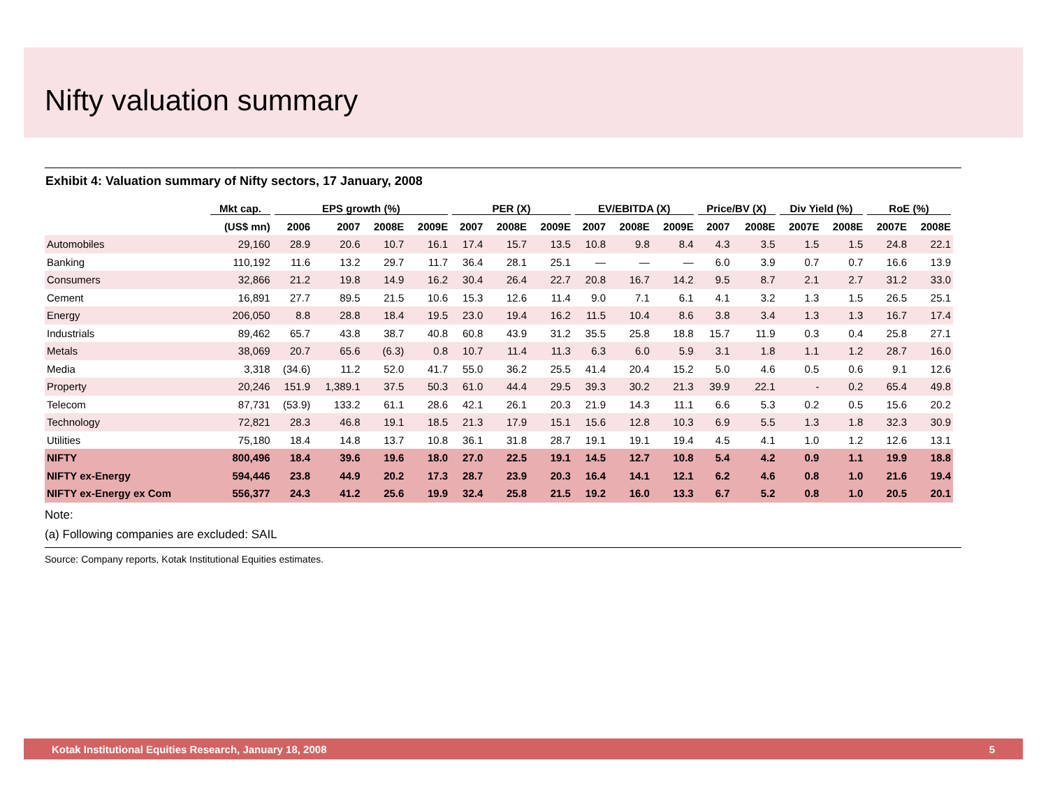Nifty valuation summary
Exhibit 4: Valuation summary of Nifty sectors, 17 January, 2008
| | Mkt cap. | EPS growth (%) | | | | PER (X) | | | EV/EBITDA (X) | | | Price/BV (X) | | Div Yield (%) | | RoE (%) | |
| --- | --- | --- | --- | --- | --- | --- | --- | --- | --- | --- | --- | --- | --- | --- | --- | --- | --- |
| | (US$ mn) | 2006 | 2007 | 2008E | 2009E | 2007 | 2008E | 2009E | 2007 | 2008E | 2009E | 2007 | 2008E | 2007E | 2008E | 2007E | 2008E |
| Automobiles | 29,160 | 28.9 | 20.6 | 10.7 | 16.1 | 17.4 | 15.7 | 13.5 | 10.8 | 9.8 | 8.4 | 4.3 | 3.5 | 1.5 | 1.5 | 24.8 | 22.1 |
| Banking | 110,192 | 11.6 | 13.2 | 29.7 | 11.7 | 36.4 | 28.1 | 25.1 | — | — | — | 6.0 | 3.9 | 0.7 | 0.7 | 16.6 | 13.9 |
| Consumers | 32,866 | 21.2 | 19.8 | 14.9 | 16.2 | 30.4 | 26.4 | 22.7 | 20.8 | 16.7 | 14.2 | 9.5 | 8.7 | 2.1 | 2.7 | 31.2 | 33.0 |
| Cement | 16,891 | 27.7 | 89.5 | 21.5 | 10.6 | 15.3 | 12.6 | 11.4 | 9.0 | 7.1 | 6.1 | 4.1 | 3.2 | 1.3 | 1.5 | 26.5 | 25.1 |
| Energy | 206,050 | 8.8 | 28.8 | 18.4 | 19.5 | 23.0 | 19.4 | 16.2 | 11.5 | 10.4 | 8.6 | 3.8 | 3.4 | 1.3 | 1.3 | 16.7 | 17.4 |
| Industrials | 89,462 | 65.7 | 43.8 | 38.7 | 40.8 | 60.8 | 43.9 | 31.2 | 35.5 | 25.8 | 18.8 | 15.7 | 11.9 | 0.3 | 0.4 | 25.8 | 27.1 |
| Metals | 38,069 | 20.7 | 65.6 | (6.3) | 0.8 | 10.7 | 11.4 | 11.3 | 6.3 | 6.0 | 5.9 | 3.1 | 1.8 | 1.1 | 1.2 | 28.7 | 16.0 |
| Media | 3,318 | (34.6) | 11.2 | 52.0 | 41.7 | 55.0 | 36.2 | 25.5 | 41.4 | 20.4 | 15.2 | 5.0 | 4.6 | 0.5 | 0.6 | 9.1 | 12.6 |
| Property | 20,246 | 151.9 | 1,389.1 | 37.5 | 50.3 | 61.0 | 44.4 | 29.5 | 39.3 | 30.2 | 21.3 | 39.9 | 22.1 | - | 0.2 | 65.4 | 49.8 |
| Telecom | 87,731 | (53.9) | 133.2 | 61.1 | 28.6 | 42.1 | 26.1 | 20.3 | 21.9 | 14.3 | 11.1 | 6.6 | 5.3 | 0.2 | 0.5 | 15.6 | 20.2 |
| Technology | 72,821 | 28.3 | 46.8 | 19.1 | 18.5 | 21.3 | 17.9 | 15.1 | 15.6 | 12.8 | 10.3 | 6.9 | 5.5 | 1.3 | 1.8 | 32.3 | 30.9 |
| Utilities | 75,180 | 18.4 | 14.8 | 13.7 | 10.8 | 36.1 | 31.8 | 28.7 | 19.1 | 19.1 | 19.4 | 4.5 | 4.1 | 1.0 | 1.2 | 12.6 | 13.1 |
| NIFTY | 800,496 | 18.4 | 39.6 | 19.6 | 18.0 | 27.0 | 22.5 | 19.1 | 14.5 | 12.7 | 10.8 | 5.4 | 4.2 | 0.9 | 1.1 | 19.9 | 18.8 |
| NIFTY ex-Energy | 594,446 | 23.8 | 44.9 | 20.2 | 17.3 | 28.7 | 23.9 | 20.3 | 16.4 | 14.1 | 12.1 | 6.2 | 4.6 | 0.8 | 1.0 | 21.6 | 19.4 |
| NIFTY ex-Energy ex Com | 556,377 | 24.3 | 41.2 | 25.6 | 19.9 | 32.4 | 25.8 | 21.5 | 19.2 | 16.0 | 13.3 | 6.7 | 5.2 | 0.8 | 1.0 | 20.5 | 20.1 |
Note:
(a) Following companies are excluded: SAIL
Source: Company reports, Kotak Institutional Equities estimates.
Kotak Institutional Equities Research, January 18, 2008 5